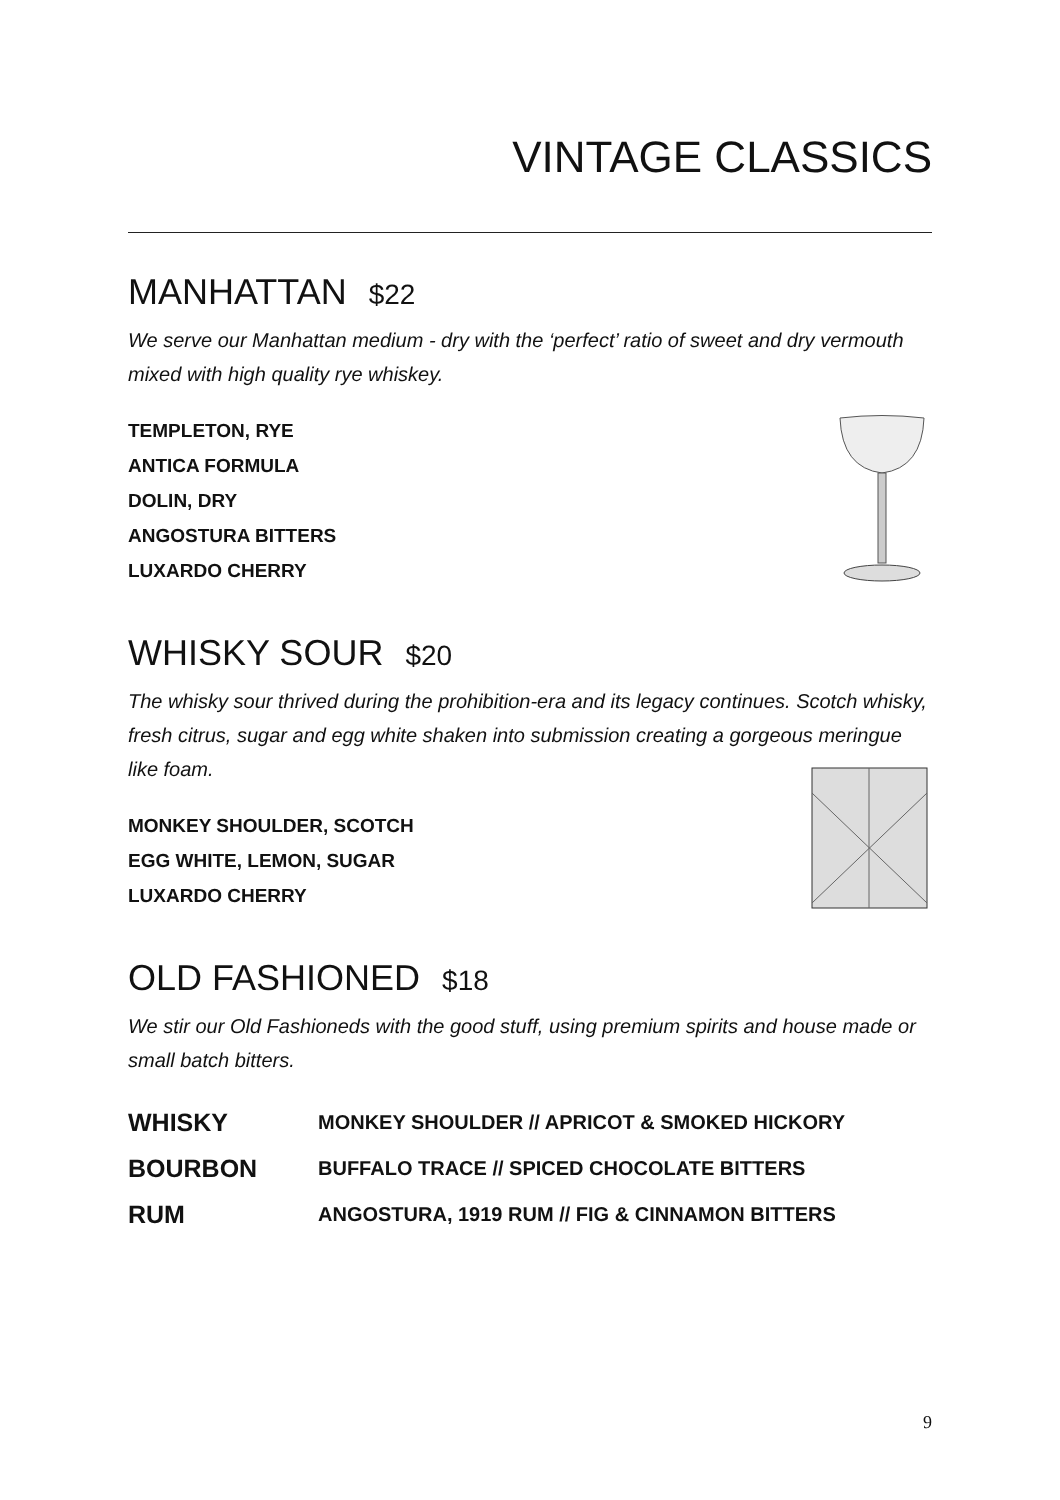VINTAGE CLASSICS
MANHATTAN $22
We serve our Manhattan medium - dry with the ‘perfect’ ratio of sweet and dry vermouth mixed with high quality rye whiskey.
TEMPLETON, RYE
ANTICA FORMULA
DOLIN, DRY
ANGOSTURA BITTERS
LUXARDO CHERRY
WHISKY SOUR $20
The whisky sour thrived during the prohibition-era and its legacy continues. Scotch whisky, fresh citrus, sugar and egg white shaken into submission creating a gorgeous meringue like foam.
MONKEY SHOULDER, SCOTCH
EGG WHITE, LEMON, SUGAR
LUXARDO CHERRY
OLD FASHIONED $18
We stir our Old Fashioneds with the good stuff, using premium spirits and house made or small batch bitters.
| WHISKY | MONKEY SHOULDER // APRICOT & SMOKED HICKORY |
| BOURBON | BUFFALO TRACE // SPICED CHOCOLATE BITTERS |
| RUM | ANGOSTURA, 1919 RUM // FIG & CINNAMON BITTERS |
9